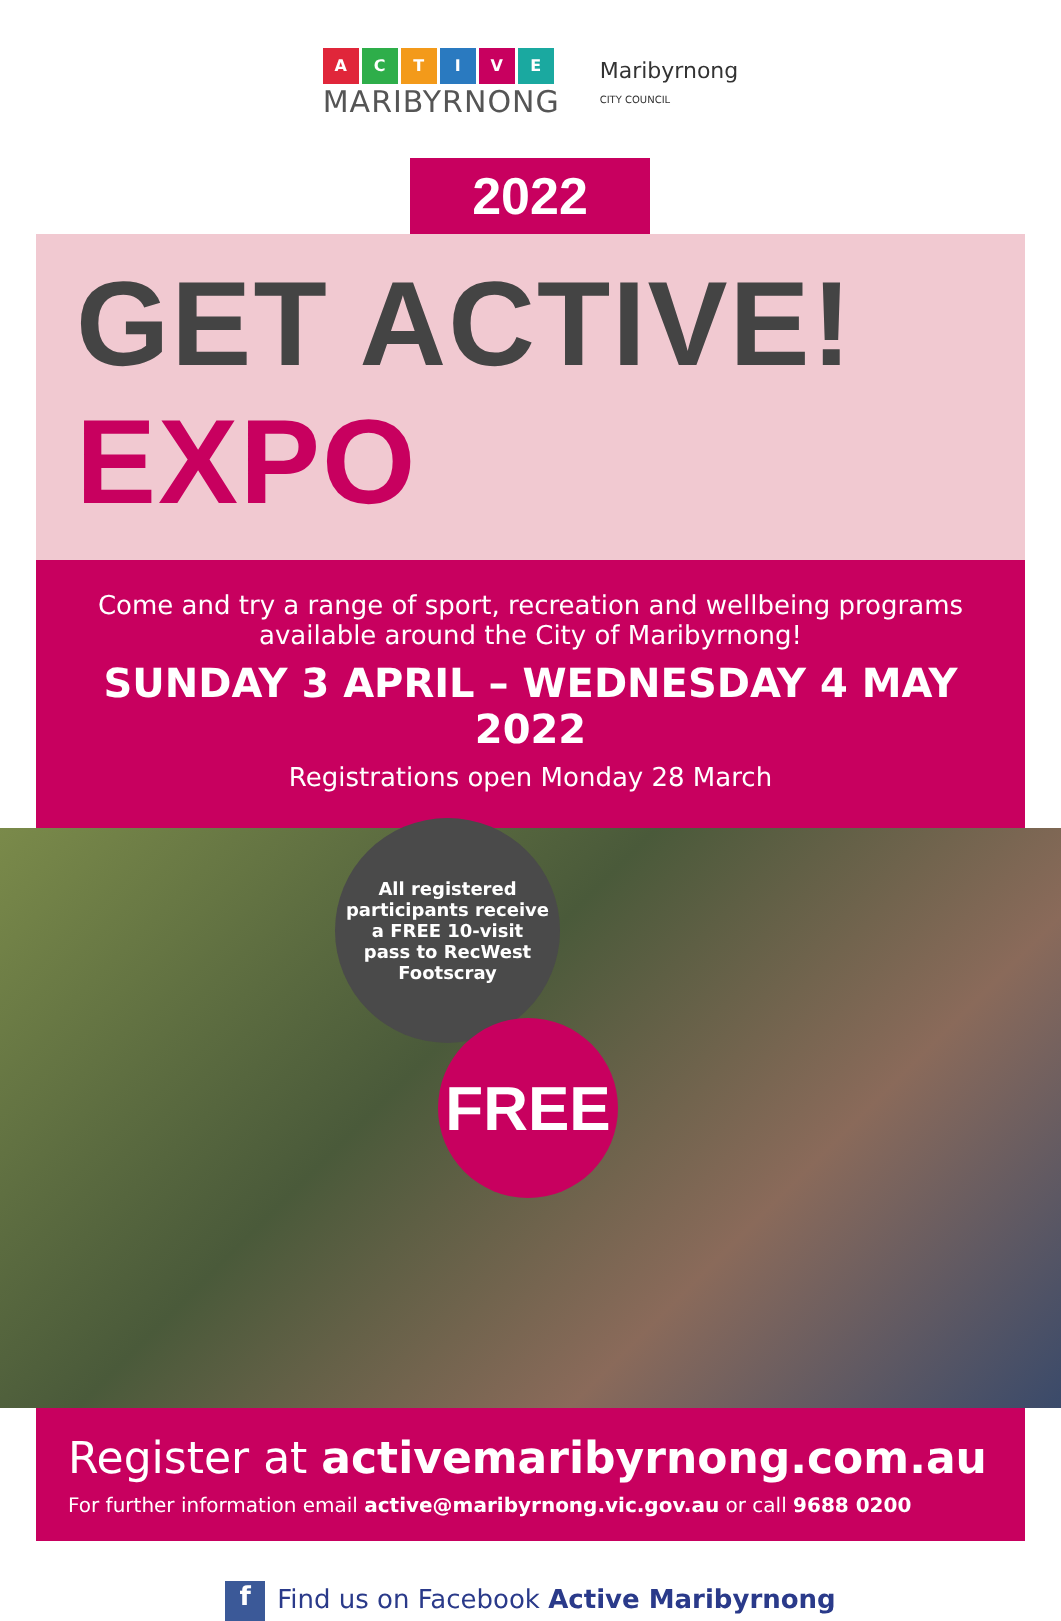ACTIVE
MARIBYRNONG
Maribyrnong
CITY COUNCIL
2022
GET ACTIVE! EXPO
Come and try a range of sport, recreation and wellbeing programs available around the City of Maribyrnong!
SUNDAY 3 APRIL – WEDNESDAY 4 MAY 2022
Registrations open Monday 28 March
All registered
participants receive
a FREE 10-visit
pass to RecWest
Footscray
FREE
Register at activemaribyrnong.com.au
For further information email active@maribyrnong.vic.gov.au or call 9688 0200
f Find us on Facebook Active Maribyrnong